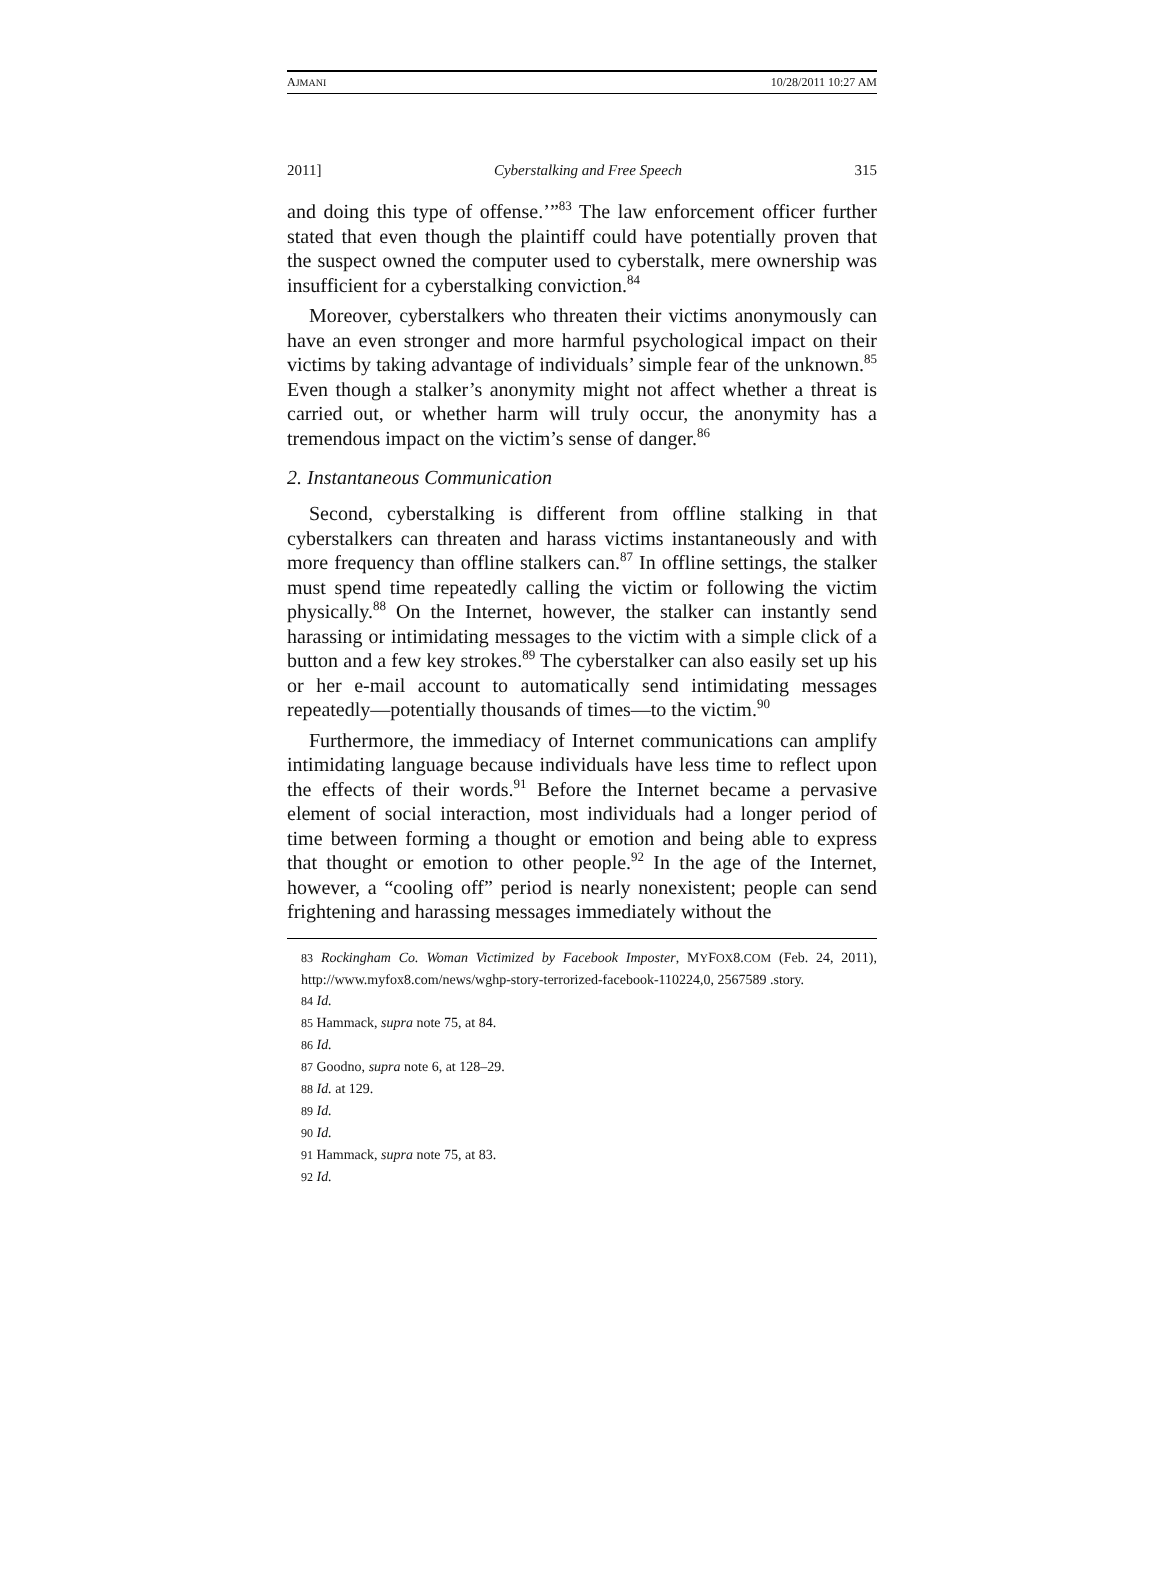AJMANI 10/28/2011 10:27 AM
2011] Cyberstalking and Free Speech 315
and doing this type of offense.’”<sup>83</sup> The law enforcement officer further stated that even though the plaintiff could have potentially proven that the suspect owned the computer used to cyberstalk, mere ownership was insufficient for a cyberstalking conviction.<sup>84</sup>
Moreover, cyberstalkers who threaten their victims anonymously can have an even stronger and more harmful psychological impact on their victims by taking advantage of individuals’ simple fear of the unknown.<sup>85</sup> Even though a stalker’s anonymity might not affect whether a threat is carried out, or whether harm will truly occur, the anonymity has a tremendous impact on the victim’s sense of danger.<sup>86</sup>
2. Instantaneous Communication
Second, cyberstalking is different from offline stalking in that cyberstalkers can threaten and harass victims instantaneously and with more frequency than offline stalkers can.<sup>87</sup> In offline settings, the stalker must spend time repeatedly calling the victim or following the victim physically.<sup>88</sup> On the Internet, however, the stalker can instantly send harassing or intimidating messages to the victim with a simple click of a button and a few key strokes.<sup>89</sup> The cyberstalker can also easily set up his or her e-mail account to automatically send intimidating messages repeatedly—potentially thousands of times—to the victim.<sup>90</sup>
Furthermore, the immediacy of Internet communications can amplify intimidating language because individuals have less time to reflect upon the effects of their words.<sup>91</sup> Before the Internet became a pervasive element of social interaction, most individuals had a longer period of time between forming a thought or emotion and being able to express that thought or emotion to other people.<sup>92</sup> In the age of the Internet, however, a “cooling off” period is nearly nonexistent; people can send frightening and harassing messages immediately without the
83 Rockingham Co. Woman Victimized by Facebook Imposter, MYFOX8.COM (Feb. 24, 2011), http://www.myfox8.com/news/wghp-story-terrorized-facebook-110224,0, 2567589 .story.
84 Id.
85 Hammack, supra note 75, at 84.
86 Id.
87 Goodno, supra note 6, at 128–29.
88 Id. at 129.
89 Id.
90 Id.
91 Hammack, supra note 75, at 83.
92 Id.